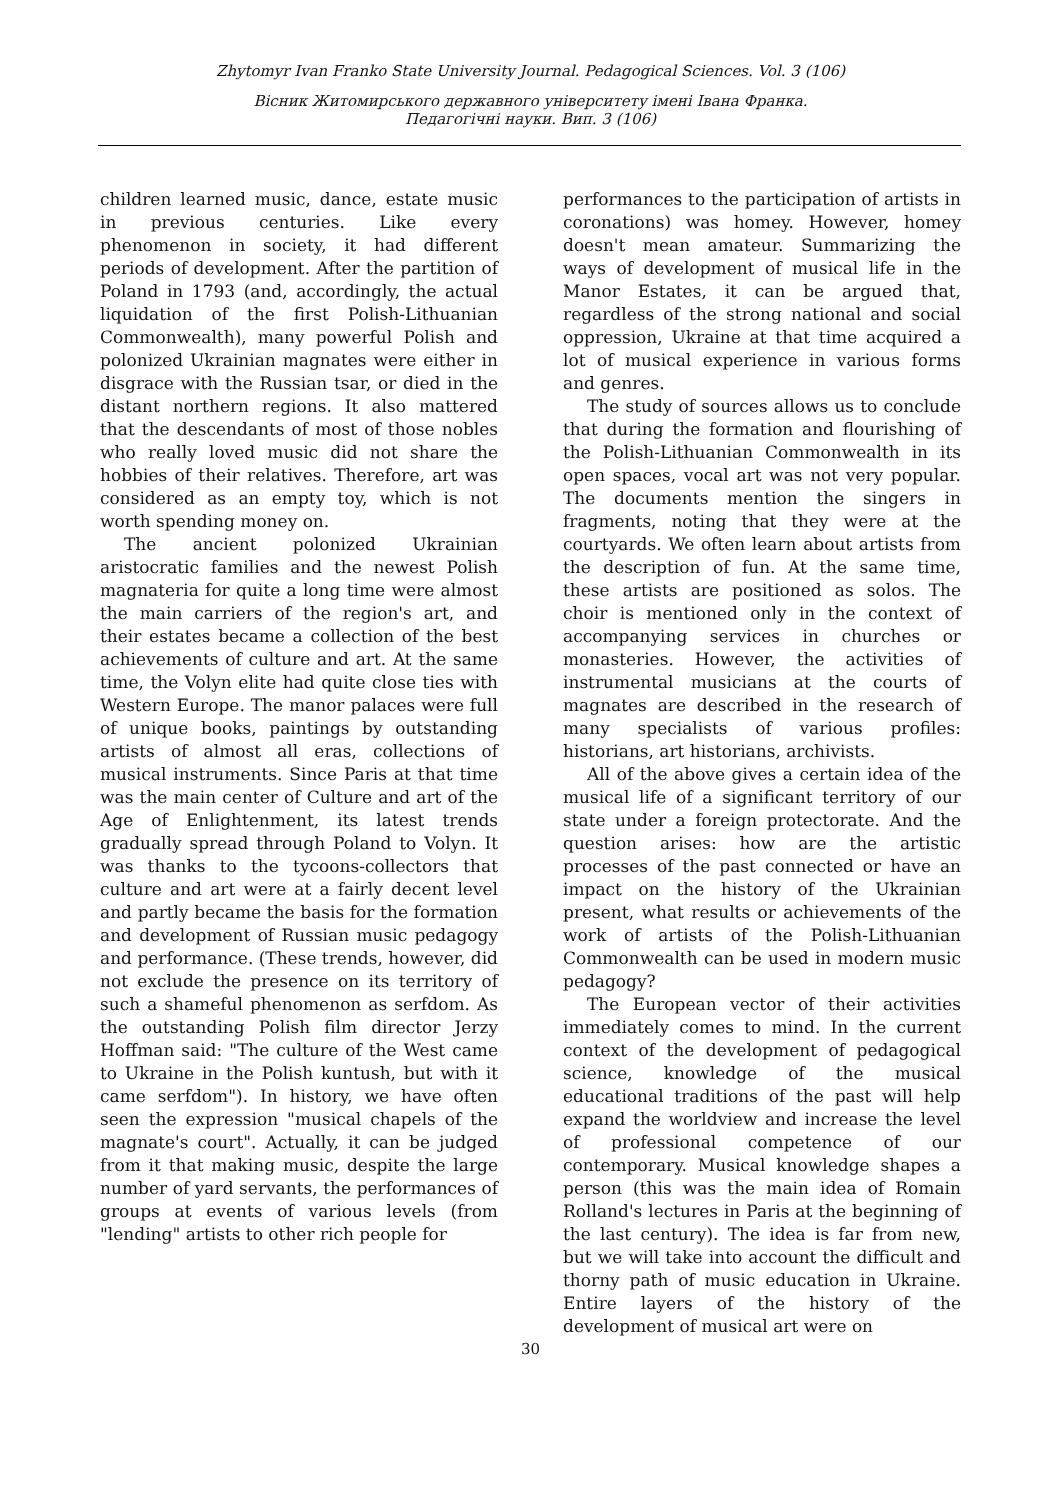Zhytomyr Ivan Franko State University Journal. Pedagogical Sciences. Vol. 3 (106)
Вісник Житомирського державного університету імені Івана Франка.
Педагогічні науки. Вип. 3 (106)
children learned music, dance, estate music in previous centuries. Like every phenomenon in society, it had different periods of development. After the partition of Poland in 1793 (and, accordingly, the actual liquidation of the first Polish-Lithuanian Commonwealth), many powerful Polish and polonized Ukrainian magnates were either in disgrace with the Russian tsar, or died in the distant northern regions. It also mattered that the descendants of most of those nobles who really loved music did not share the hobbies of their relatives. Therefore, art was considered as an empty toy, which is not worth spending money on.
The ancient polonized Ukrainian aristocratic families and the newest Polish magnateria for quite a long time were almost the main carriers of the region's art, and their estates became a collection of the best achievements of culture and art. At the same time, the Volyn elite had quite close ties with Western Europe. The manor palaces were full of unique books, paintings by outstanding artists of almost all eras, collections of musical instruments. Since Paris at that time was the main center of Culture and art of the Age of Enlightenment, its latest trends gradually spread through Poland to Volyn. It was thanks to the tycoons-collectors that culture and art were at a fairly decent level and partly became the basis for the formation and development of Russian music pedagogy and performance. (These trends, however, did not exclude the presence on its territory of such a shameful phenomenon as serfdom. As the outstanding Polish film director Jerzy Hoffman said: "The culture of the West came to Ukraine in the Polish kuntush, but with it came serfdom"). In history, we have often seen the expression "musical chapels of the magnate's court". Actually, it can be judged from it that making music, despite the large number of yard servants, the performances of groups at events of various levels (from "lending" artists to other rich people for
performances to the participation of artists in coronations) was homey. However, homey doesn't mean amateur. Summarizing the ways of development of musical life in the Manor Estates, it can be argued that, regardless of the strong national and social oppression, Ukraine at that time acquired a lot of musical experience in various forms and genres.
The study of sources allows us to conclude that during the formation and flourishing of the Polish-Lithuanian Commonwealth in its open spaces, vocal art was not very popular. The documents mention the singers in fragments, noting that they were at the courtyards. We often learn about artists from the description of fun. At the same time, these artists are positioned as solos. The choir is mentioned only in the context of accompanying services in churches or monasteries. However, the activities of instrumental musicians at the courts of magnates are described in the research of many specialists of various profiles: historians, art historians, archivists.
All of the above gives a certain idea of the musical life of a significant territory of our state under a foreign protectorate. And the question arises: how are the artistic processes of the past connected or have an impact on the history of the Ukrainian present, what results or achievements of the work of artists of the Polish-Lithuanian Commonwealth can be used in modern music pedagogy?
The European vector of their activities immediately comes to mind. In the current context of the development of pedagogical science, knowledge of the musical educational traditions of the past will help expand the worldview and increase the level of professional competence of our contemporary. Musical knowledge shapes a person (this was the main idea of Romain Rolland's lectures in Paris at the beginning of the last century). The idea is far from new, but we will take into account the difficult and thorny path of music education in Ukraine. Entire layers of the history of the development of musical art were on
30